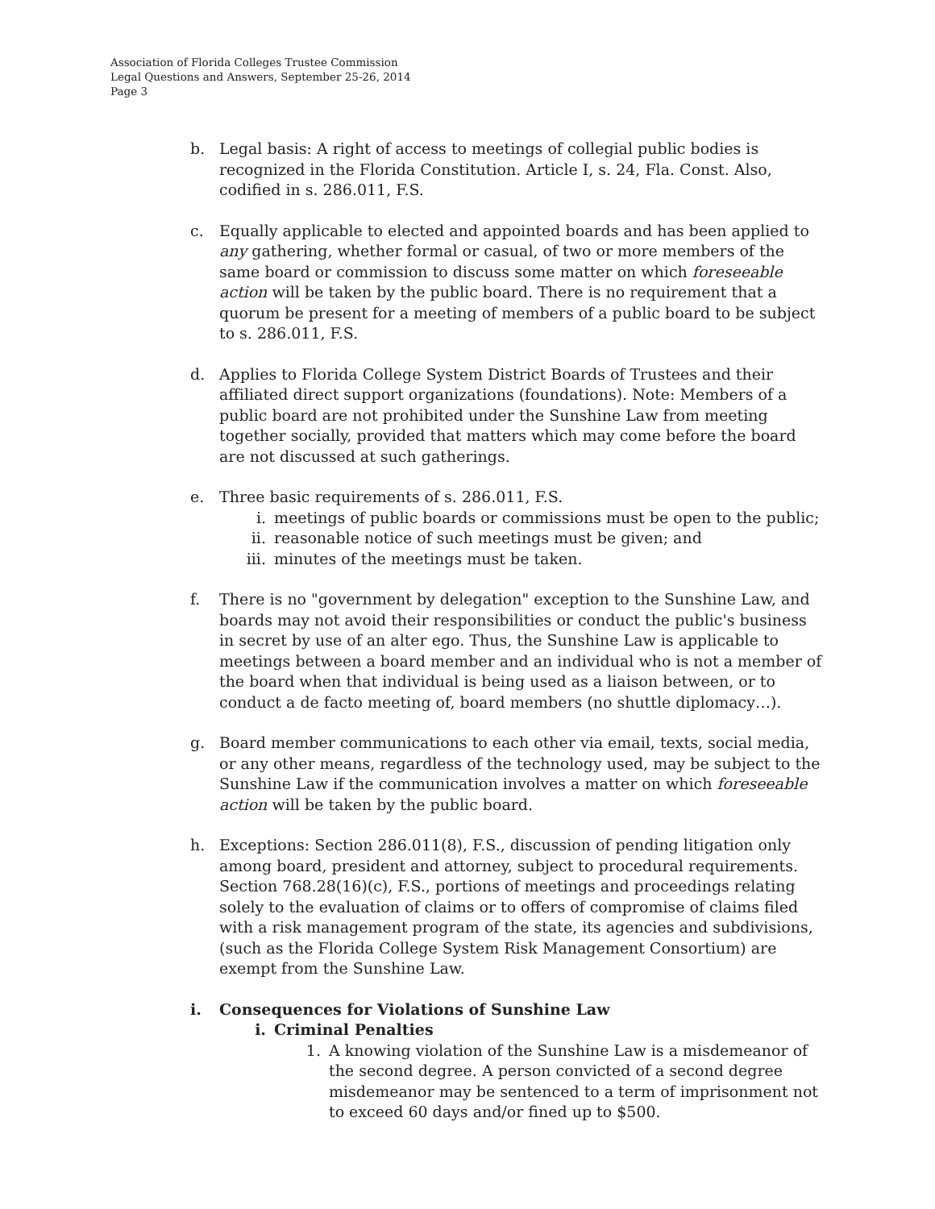Association of Florida Colleges Trustee Commission
Legal Questions and Answers, September 25-26, 2014
Page 3
b. Legal basis: A right of access to meetings of collegial public bodies is recognized in the Florida Constitution. Article I, s. 24, Fla. Const. Also, codified in s. 286.011, F.S.
c. Equally applicable to elected and appointed boards and has been applied to any gathering, whether formal or casual, of two or more members of the same board or commission to discuss some matter on which foreseeable action will be taken by the public board. There is no requirement that a quorum be present for a meeting of members of a public board to be subject to s. 286.011, F.S.
d. Applies to Florida College System District Boards of Trustees and their affiliated direct support organizations (foundations). Note: Members of a public board are not prohibited under the Sunshine Law from meeting together socially, provided that matters which may come before the board are not discussed at such gatherings.
e. Three basic requirements of s. 286.011, F.S.
i. meetings of public boards or commissions must be open to the public;
ii. reasonable notice of such meetings must be given; and
iii. minutes of the meetings must be taken.
f. There is no "government by delegation" exception to the Sunshine Law, and boards may not avoid their responsibilities or conduct the public's business in secret by use of an alter ego. Thus, the Sunshine Law is applicable to meetings between a board member and an individual who is not a member of the board when that individual is being used as a liaison between, or to conduct a de facto meeting of, board members (no shuttle diplomacy…).
g. Board member communications to each other via email, texts, social media, or any other means, regardless of the technology used, may be subject to the Sunshine Law if the communication involves a matter on which foreseeable action will be taken by the public board.
h. Exceptions: Section 286.011(8), F.S., discussion of pending litigation only among board, president and attorney, subject to procedural requirements. Section 768.28(16)(c), F.S., portions of meetings and proceedings relating solely to the evaluation of claims or to offers of compromise of claims filed with a risk management program of the state, its agencies and subdivisions, (such as the Florida College System Risk Management Consortium) are exempt from the Sunshine Law.
i. Consequences for Violations of Sunshine Law
i. Criminal Penalties
1. A knowing violation of the Sunshine Law is a misdemeanor of the second degree. A person convicted of a second degree misdemeanor may be sentenced to a term of imprisonment not to exceed 60 days and/or fined up to $500.